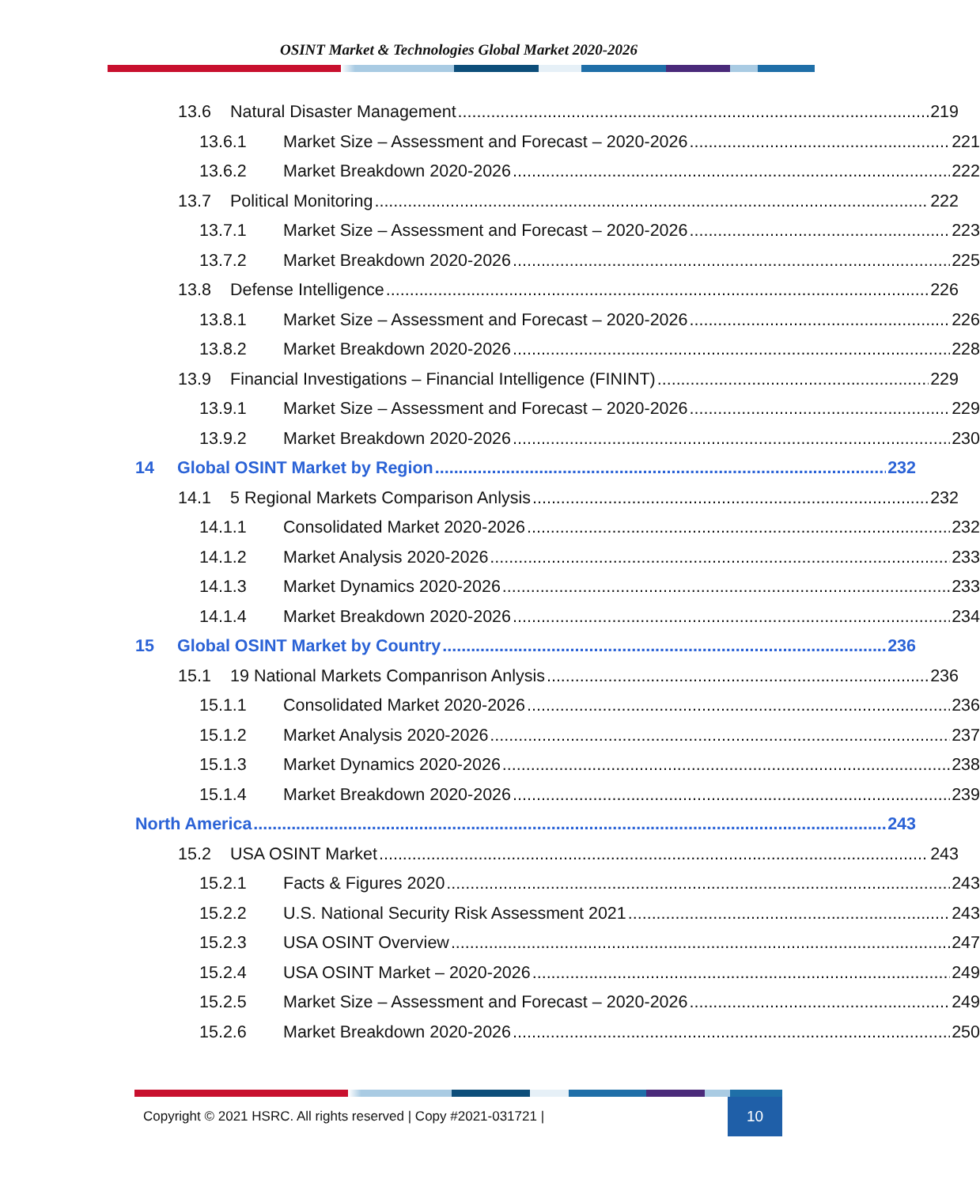OSINT Market & Technologies Global Market 2020-2026
13.6 Natural Disaster Management 219
13.6.1 Market Size – Assessment and Forecast – 2020-2026 221
13.6.2 Market Breakdown 2020-2026 222
13.7 Political Monitoring 222
13.7.1 Market Size – Assessment and Forecast – 2020-2026 223
13.7.2 Market Breakdown 2020-2026 225
13.8 Defense Intelligence 226
13.8.1 Market Size – Assessment and Forecast – 2020-2026 226
13.8.2 Market Breakdown 2020-2026 228
13.9 Financial Investigations – Financial Intelligence (FININT) 229
13.9.1 Market Size – Assessment and Forecast – 2020-2026 229
13.9.2 Market Breakdown 2020-2026 230
14 Global OSINT Market by Region 232
14.1 5 Regional Markets Comparison Anlysis 232
14.1.1 Consolidated Market 2020-2026 232
14.1.2 Market Analysis 2020-2026 233
14.1.3 Market Dynamics 2020-2026 233
14.1.4 Market Breakdown 2020-2026 234
15 Global OSINT Market by Country 236
15.1 19 National Markets Companrison Anlysis 236
15.1.1 Consolidated Market 2020-2026 236
15.1.2 Market Analysis 2020-2026 237
15.1.3 Market Dynamics 2020-2026 238
15.1.4 Market Breakdown 2020-2026 239
North America 243
15.2 USA OSINT Market 243
15.2.1 Facts & Figures 2020 243
15.2.2 U.S. National Security Risk Assessment 2021 243
15.2.3 USA OSINT Overview 247
15.2.4 USA OSINT Market – 2020-2026 249
15.2.5 Market Size – Assessment and Forecast – 2020-2026 249
15.2.6 Market Breakdown 2020-2026 250
Copyright © 2021 HSRC. All rights reserved | Copy #2021-031721 | 10